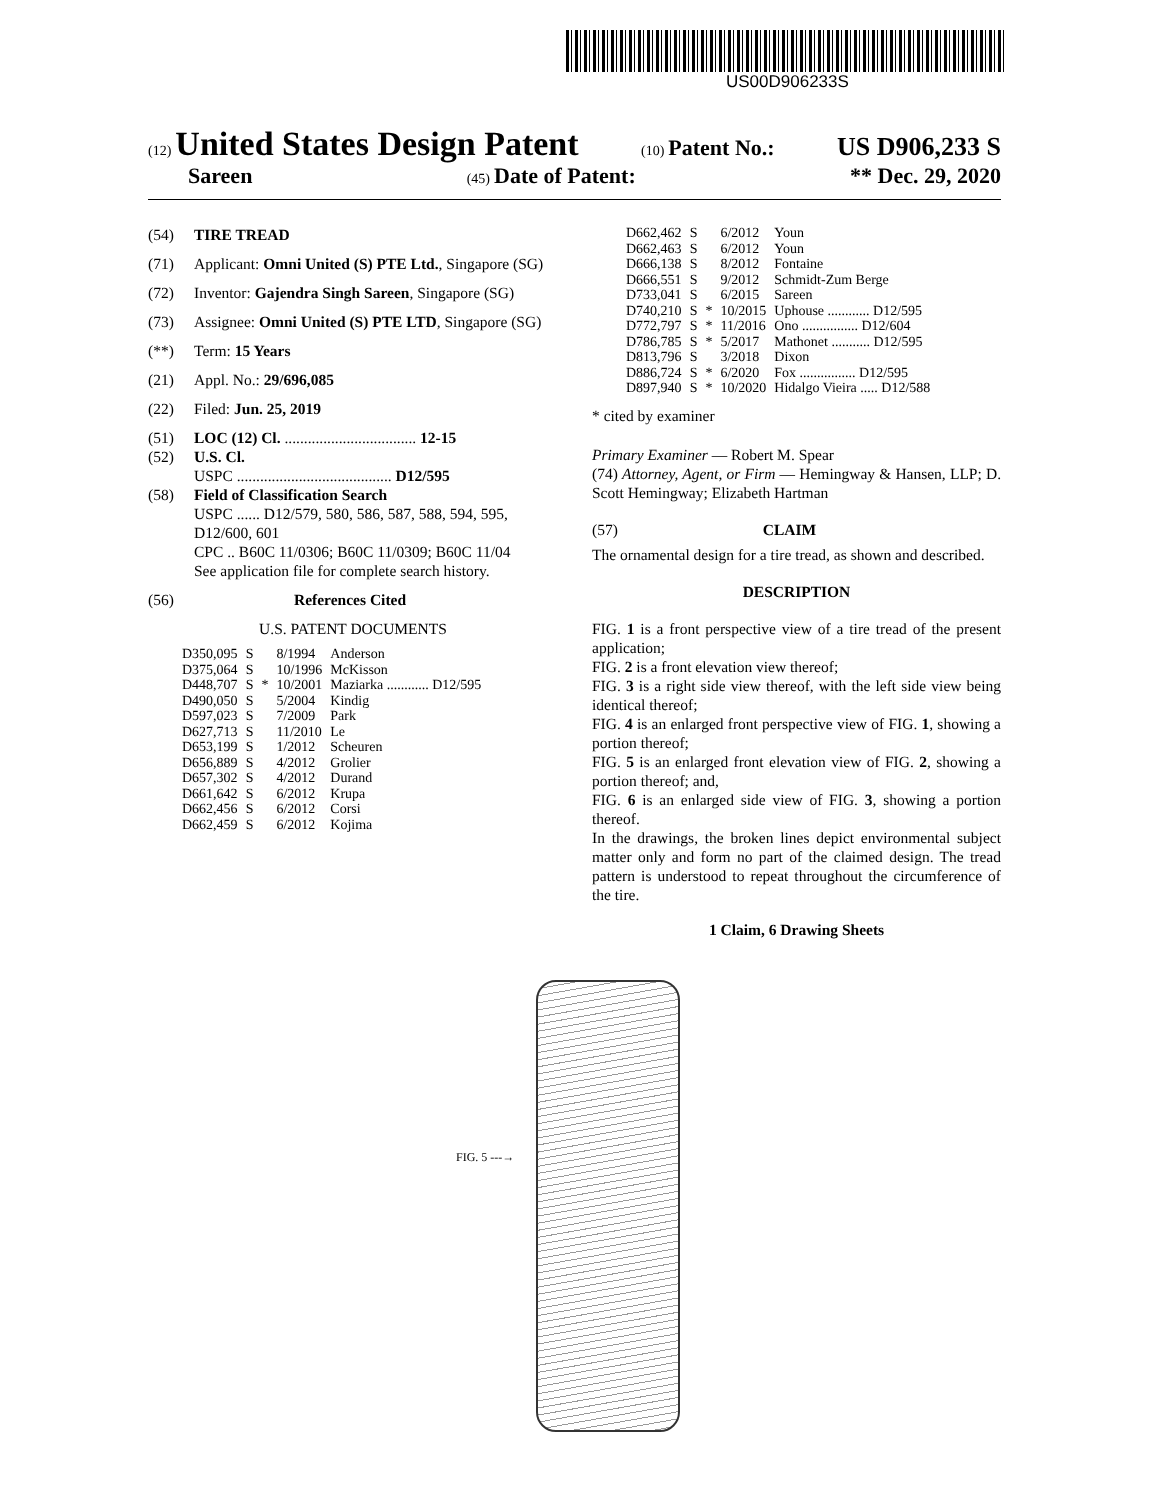US00D906233S
(12) United States Design Patent (10) Patent No.: US D906,233 S
Sareen (45) Date of Patent: ** Dec. 29, 2020
(54) TIRE TREAD
(71) Applicant: Omni United (S) PTE Ltd., Singapore (SG)
(72) Inventor: Gajendra Singh Sareen, Singapore (SG)
(73) Assignee: Omni United (S) PTE LTD, Singapore (SG)
(**) Term: 15 Years
(21) Appl. No.: 29/696,085
(22) Filed: Jun. 25, 2019
(51) LOC (12) Cl. .................................. 12-15
(52) U.S. Cl.
USPC ........................................ D12/595
(58) Field of Classification Search
USPC ...... D12/579, 580, 586, 587, 588, 594, 595, D12/600, 601
CPC .. B60C 11/0306; B60C 11/0309; B60C 11/04
See application file for complete search history.
(56) References Cited
U.S. PATENT DOCUMENTS
| D350,095 | S | | 8/1994 | Anderson |
| D375,064 | S | | 10/1996 | McKisson |
| D448,707 | S | * | 10/2001 | Maziarka ............ D12/595 |
| D490,050 | S | | 5/2004 | Kindig |
| D597,023 | S | | 7/2009 | Park |
| D627,713 | S | | 11/2010 | Le |
| D653,199 | S | | 1/2012 | Scheuren |
| D656,889 | S | | 4/2012 | Grolier |
| D657,302 | S | | 4/2012 | Durand |
| D661,642 | S | | 6/2012 | Krupa |
| D662,456 | S | | 6/2012 | Corsi |
| D662,459 | S | | 6/2012 | Kojima |
| D662,462 | S | | 6/2012 | Youn |
| D662,463 | S | | 6/2012 | Youn |
| D666,138 | S | | 8/2012 | Fontaine |
| D666,551 | S | | 9/2012 | Schmidt-Zum Berge |
| D733,041 | S | | 6/2015 | Sareen |
| D740,210 | S | * | 10/2015 | Uphouse ............ D12/595 |
| D772,797 | S | * | 11/2016 | Ono ................ D12/604 |
| D786,785 | S | * | 5/2017 | Mathonet ........... D12/595 |
| D813,796 | S | | 3/2018 | Dixon |
| D886,724 | S | * | 6/2020 | Fox ................ D12/595 |
| D897,940 | S | * | 10/2020 | Hidalgo Vieira ..... D12/588 |
* cited by examiner
Primary Examiner — Robert M. Spear
(74) Attorney, Agent, or Firm — Hemingway & Hansen, LLP; D. Scott Hemingway; Elizabeth Hartman
(57) CLAIM
The ornamental design for a tire tread, as shown and described.
DESCRIPTION
FIG. 1 is a front perspective view of a tire tread of the present application;
FIG. 2 is a front elevation view thereof;
FIG. 3 is a right side view thereof, with the left side view being identical thereof;
FIG. 4 is an enlarged front perspective view of FIG. 1, showing a portion thereof;
FIG. 5 is an enlarged front elevation view of FIG. 2, showing a portion thereof; and,
FIG. 6 is an enlarged side view of FIG. 3, showing a portion thereof.
In the drawings, the broken lines depict environmental subject matter only and form no part of the claimed design. The tread pattern is understood to repeat throughout the circumference of the tire.
1 Claim, 6 Drawing Sheets
FIG. 5 ---→